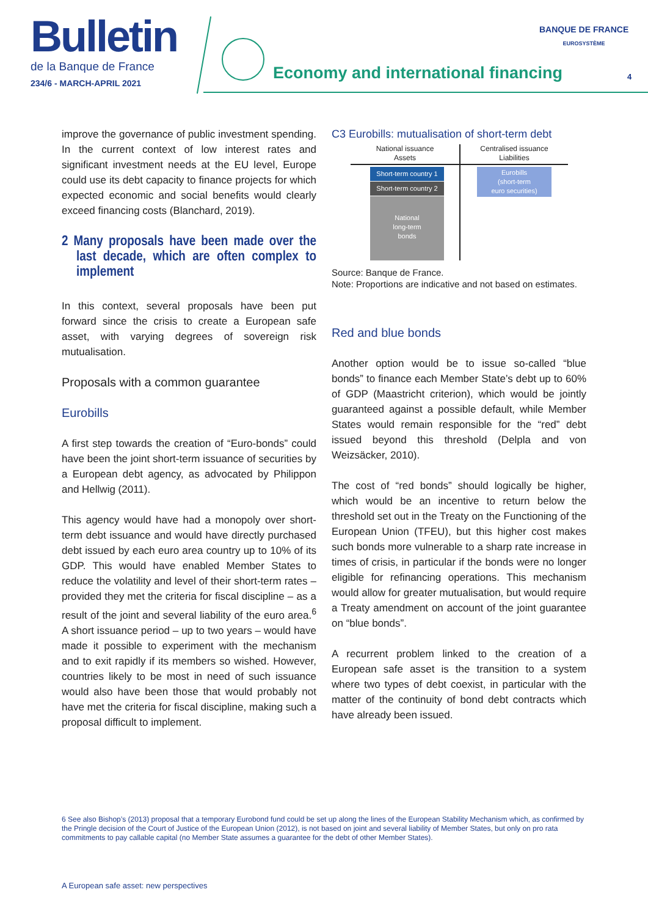Bulletin
de la Banque de France
234/6 - MARCH-APRIL 2021
Economy and international financing
BANQUE DE FRANCE
EUROSYSTÈME
4
improve the governance of public investment spending. In the current context of low interest rates and significant investment needs at the EU level, Europe could use its debt capacity to finance projects for which expected economic and social benefits would clearly exceed financing costs (Blanchard, 2019).
2 Many proposals have been made over the last decade, which are often complex to implement
In this context, several proposals have been put forward since the crisis to create a European safe asset, with varying degrees of sovereign risk mutualisation.
Proposals with a common guarantee
Eurobills
A first step towards the creation of “Euro-bonds” could have been the joint short-term issuance of securities by a European debt agency, as advocated by Philippon and Hellwig (2011).
This agency would have had a monopoly over short-term debt issuance and would have directly purchased debt issued by each euro area country up to 10% of its GDP. This would have enabled Member States to reduce the volatility and level of their short-term rates – provided they met the criteria for fiscal discipline – as a result of the joint and several liability of the euro area.<sup>6</sup> A short issuance period – up to two years – would have made it possible to experiment with the mechanism and to exit rapidly if its members so wished. However, countries likely to be most in need of such issuance would also have been those that would probably not have met the criteria for fiscal discipline, making such a proposal difficult to implement.
C3 Eurobills: mutualisation of short-term debt
National issuance
Assets
Short-term country 1
Short-term country 2
National
long-term
bonds
Centralised issuance
Liabilities
Eurobills
(short-term
euro securities)
Source: Banque de France.
Note: Proportions are indicative and not based on estimates.
Red and blue bonds
Another option would be to issue so-called “blue bonds” to finance each Member State’s debt up to 60% of GDP (Maastricht criterion), which would be jointly guaranteed against a possible default, while Member States would remain responsible for the “red” debt issued beyond this threshold (Delpla and von Weizsäcker, 2010).
The cost of “red bonds” should logically be higher, which would be an incentive to return below the threshold set out in the Treaty on the Functioning of the European Union (TFEU), but this higher cost makes such bonds more vulnerable to a sharp rate increase in times of crisis, in particular if the bonds were no longer eligible for refinancing operations. This mechanism would allow for greater mutualisation, but would require a Treaty amendment on account of the joint guarantee on “blue bonds”.
A recurrent problem linked to the creation of a European safe asset is the transition to a system where two types of debt coexist, in particular with the matter of the continuity of bond debt contracts which have already been issued.
6 See also Bishop’s (2013) proposal that a temporary Eurobond fund could be set up along the lines of the European Stability Mechanism which, as confirmed by the Pringle decision of the Court of Justice of the European Union (2012), is not based on joint and several liability of Member States, but only on pro rata commitments to pay callable capital (no Member State assumes a guarantee for the debt of other Member States).
A European safe asset: new perspectives